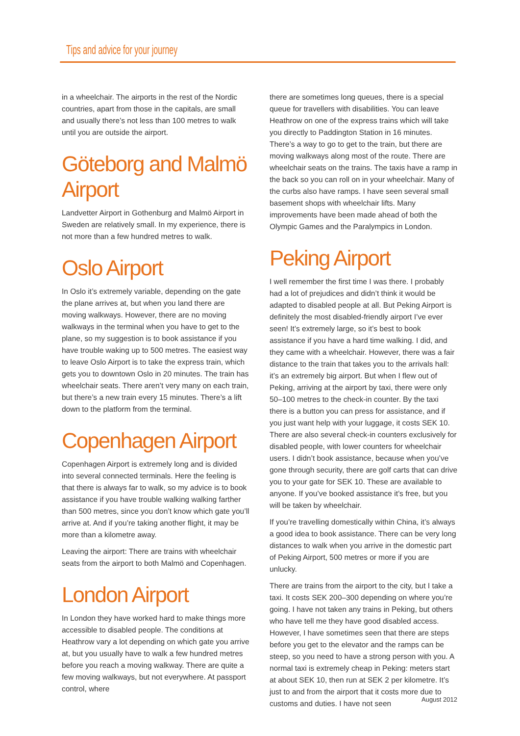Tips and advice for your journey
in a wheelchair. The airports in the rest of the Nordic countries, apart from those in the capitals, are small and usually there’s not less than 100 metres to walk until you are outside the airport.
Göteborg and Malmö Airport
Landvetter Airport in Gothenburg and Malmö Airport in Sweden are relatively small. In my experience, there is not more than a few hundred metres to walk.
Oslo Airport
In Oslo it’s extremely variable, depending on the gate the plane arrives at, but when you land there are moving walkways. However, there are no moving walkways in the terminal when you have to get to the plane, so my suggestion is to book assistance if you have trouble waking up to 500 metres. The easiest way to leave Oslo Airport is to take the express train, which gets you to downtown Oslo in 20 minutes. The train has wheelchair seats. There aren’t very many on each train, but there’s a new train every 15 minutes. There’s a lift down to the platform from the terminal.
Copenhagen Airport
Copenhagen Airport is extremely long and is divided into several connected terminals. Here the feeling is that there is always far to walk, so my advice is to book assistance if you have trouble walking walking farther than 500 metres, since you don’t know which gate you’ll arrive at. And if you’re taking another flight, it may be more than a kilometre away.
Leaving the airport: There are trains with wheelchair seats from the airport to both Malmö and Copenhagen.
London Airport
In London they have worked hard to make things more accessible to disabled people. The conditions at Heathrow vary a lot depending on which gate you arrive at, but you usually have to walk a few hundred metres before you reach a moving walkway. There are quite a few moving walkways, but not everywhere. At passport control, where
there are sometimes long queues, there is a special queue for travellers with disabilities. You can leave Heathrow on one of the express trains which will take you directly to Paddington Station in 16 minutes. There’s a way to go to get to the train, but there are moving walkways along most of the route. There are wheelchair seats on the trains. The taxis have a ramp in the back so you can roll on in your wheelchair. Many of the curbs also have ramps. I have seen several small basement shops with wheelchair lifts. Many improvements have been made ahead of both the Olympic Games and the Paralympics in London.
Peking Airport
I well remember the first time I was there. I probably had a lot of prejudices and didn’t think it would be adapted to disabled people at all. But Peking Airport is definitely the most disabled-friendly airport I’ve ever seen! It’s extremely large, so it’s best to book assistance if you have a hard time walking. I did, and they came with a wheelchair. However, there was a fair distance to the train that takes you to the arrivals hall: it’s an extremely big airport. But when I flew out of Peking, arriving at the airport by taxi, there were only 50–100 metres to the check-in counter. By the taxi there is a button you can press for assistance, and if you just want help with your luggage, it costs SEK 10. There are also several check-in counters exclusively for disabled people, with lower counters for wheelchair users. I didn’t book assistance, because when you’ve gone through security, there are golf carts that can drive you to your gate for SEK 10. These are available to anyone. If you’ve booked assistance it’s free, but you will be taken by wheelchair.
If you’re travelling domestically within China, it’s always a good idea to book assistance. There can be very long distances to walk when you arrive in the domestic part of Peking Airport, 500 metres or more if you are unlucky.
There are trains from the airport to the city, but I take a taxi. It costs SEK 200–300 depending on where you’re going. I have not taken any trains in Peking, but others who have tell me they have good disabled access. However, I have sometimes seen that there are steps before you get to the elevator and the ramps can be steep, so you need to have a strong person with you. A normal taxi is extremely cheap in Peking: meters start at about SEK 10, then run at SEK 2 per kilometre. It’s just to and from the airport that it costs more due to customs and duties. I have not seen
August 2012